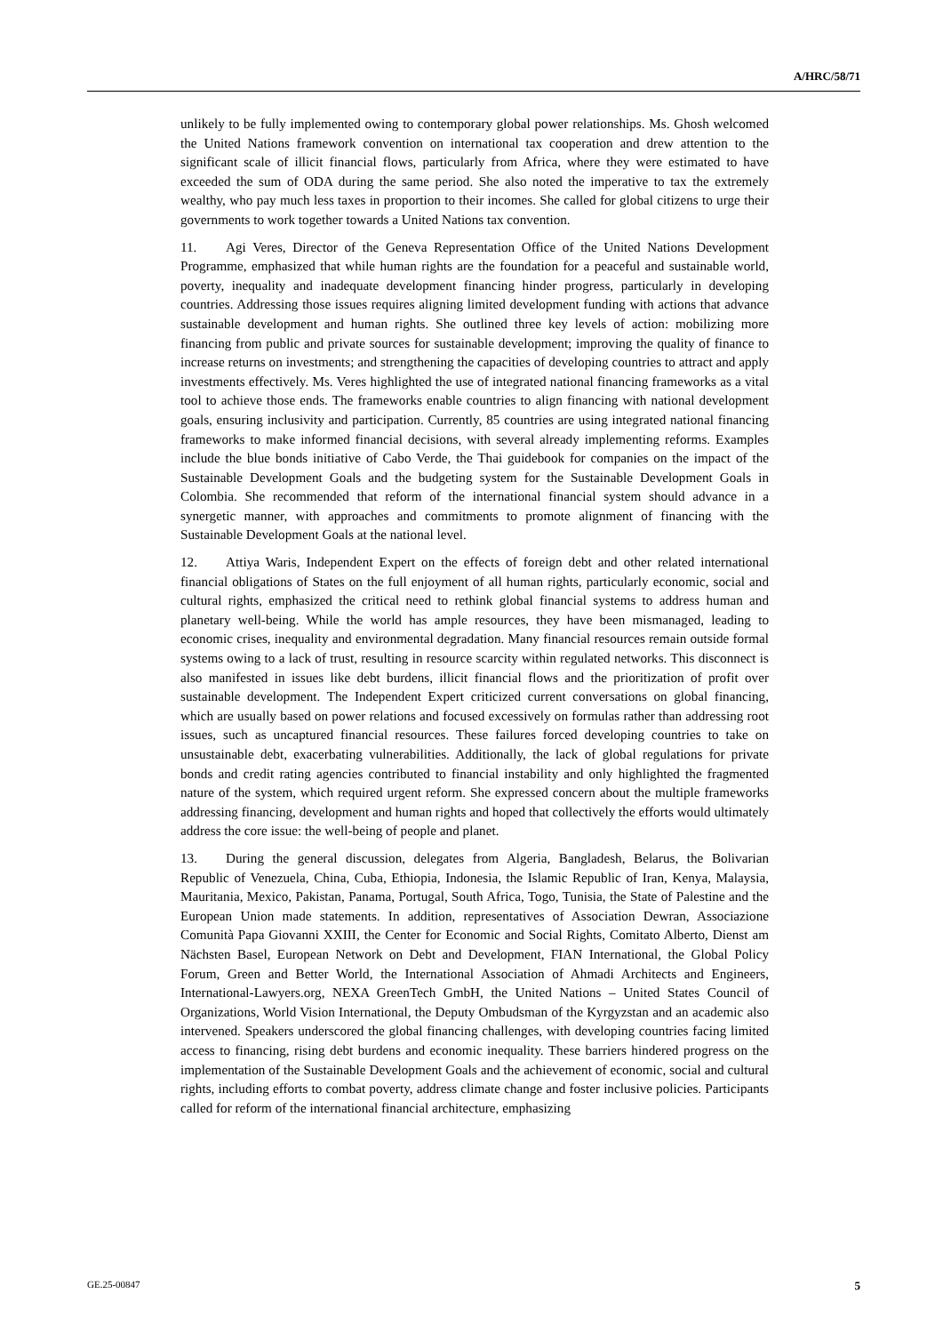A/HRC/58/71
unlikely to be fully implemented owing to contemporary global power relationships. Ms. Ghosh welcomed the United Nations framework convention on international tax cooperation and drew attention to the significant scale of illicit financial flows, particularly from Africa, where they were estimated to have exceeded the sum of ODA during the same period. She also noted the imperative to tax the extremely wealthy, who pay much less taxes in proportion to their incomes. She called for global citizens to urge their governments to work together towards a United Nations tax convention.
11. Agi Veres, Director of the Geneva Representation Office of the United Nations Development Programme, emphasized that while human rights are the foundation for a peaceful and sustainable world, poverty, inequality and inadequate development financing hinder progress, particularly in developing countries. Addressing those issues requires aligning limited development funding with actions that advance sustainable development and human rights. She outlined three key levels of action: mobilizing more financing from public and private sources for sustainable development; improving the quality of finance to increase returns on investments; and strengthening the capacities of developing countries to attract and apply investments effectively. Ms. Veres highlighted the use of integrated national financing frameworks as a vital tool to achieve those ends. The frameworks enable countries to align financing with national development goals, ensuring inclusivity and participation. Currently, 85 countries are using integrated national financing frameworks to make informed financial decisions, with several already implementing reforms. Examples include the blue bonds initiative of Cabo Verde, the Thai guidebook for companies on the impact of the Sustainable Development Goals and the budgeting system for the Sustainable Development Goals in Colombia. She recommended that reform of the international financial system should advance in a synergetic manner, with approaches and commitments to promote alignment of financing with the Sustainable Development Goals at the national level.
12. Attiya Waris, Independent Expert on the effects of foreign debt and other related international financial obligations of States on the full enjoyment of all human rights, particularly economic, social and cultural rights, emphasized the critical need to rethink global financial systems to address human and planetary well-being. While the world has ample resources, they have been mismanaged, leading to economic crises, inequality and environmental degradation. Many financial resources remain outside formal systems owing to a lack of trust, resulting in resource scarcity within regulated networks. This disconnect is also manifested in issues like debt burdens, illicit financial flows and the prioritization of profit over sustainable development. The Independent Expert criticized current conversations on global financing, which are usually based on power relations and focused excessively on formulas rather than addressing root issues, such as uncaptured financial resources. These failures forced developing countries to take on unsustainable debt, exacerbating vulnerabilities. Additionally, the lack of global regulations for private bonds and credit rating agencies contributed to financial instability and only highlighted the fragmented nature of the system, which required urgent reform. She expressed concern about the multiple frameworks addressing financing, development and human rights and hoped that collectively the efforts would ultimately address the core issue: the well-being of people and planet.
13. During the general discussion, delegates from Algeria, Bangladesh, Belarus, the Bolivarian Republic of Venezuela, China, Cuba, Ethiopia, Indonesia, the Islamic Republic of Iran, Kenya, Malaysia, Mauritania, Mexico, Pakistan, Panama, Portugal, South Africa, Togo, Tunisia, the State of Palestine and the European Union made statements. In addition, representatives of Association Dewran, Associazione Comunità Papa Giovanni XXIII, the Center for Economic and Social Rights, Comitato Alberto, Dienst am Nächsten Basel, European Network on Debt and Development, FIAN International, the Global Policy Forum, Green and Better World, the International Association of Ahmadi Architects and Engineers, International-Lawyers.org, NEXA GreenTech GmbH, the United Nations – United States Council of Organizations, World Vision International, the Deputy Ombudsman of the Kyrgyzstan and an academic also intervened. Speakers underscored the global financing challenges, with developing countries facing limited access to financing, rising debt burdens and economic inequality. These barriers hindered progress on the implementation of the Sustainable Development Goals and the achievement of economic, social and cultural rights, including efforts to combat poverty, address climate change and foster inclusive policies. Participants called for reform of the international financial architecture, emphasizing
GE.25-00847 5